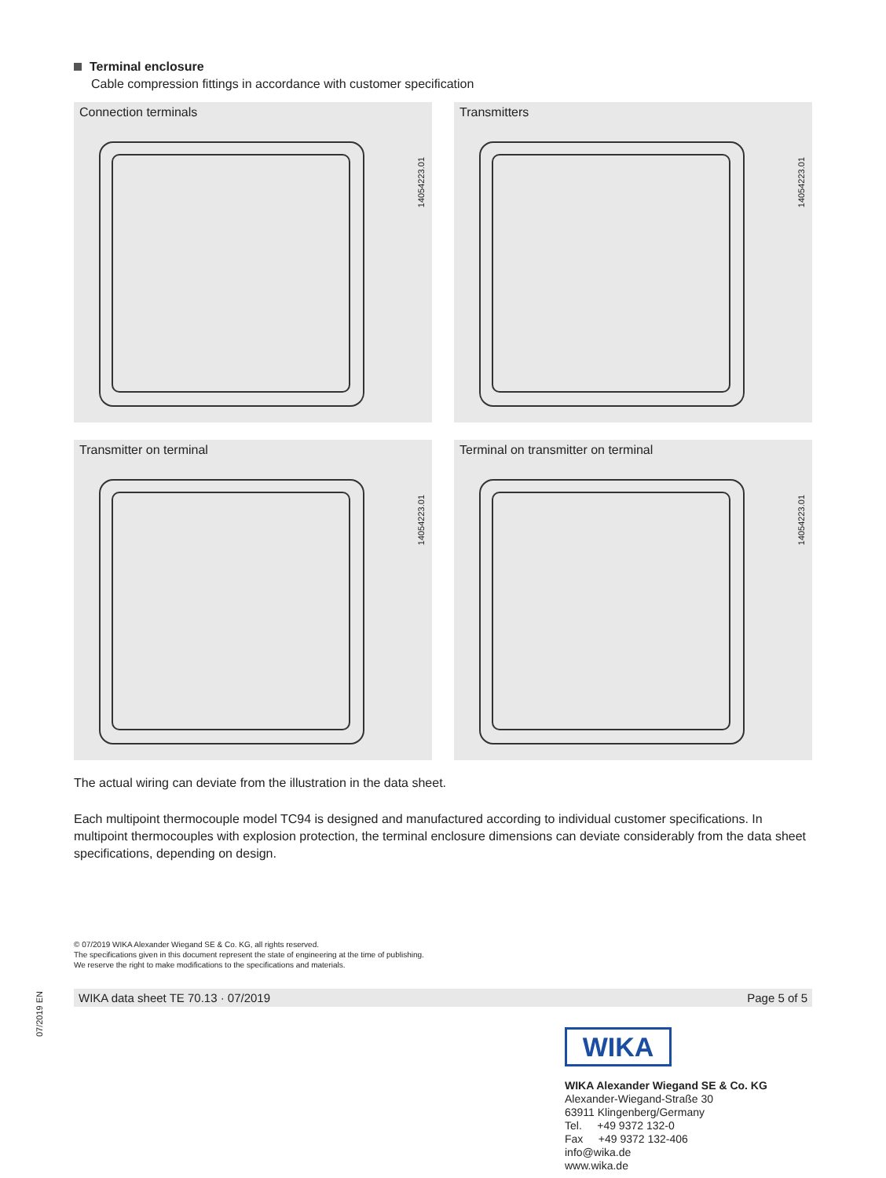Terminal enclosure
Cable compression fittings in accordance with customer specification
Connection terminals
14054223.01
Transmitters
14054223.01
Transmitter on terminal
14054223.01
Terminal on transmitter on terminal
14054223.01
The actual wiring can deviate from the illustration in the data sheet.
Each multipoint thermocouple model TC94 is designed and manufactured according to individual customer specifications. In multipoint thermocouples with explosion protection, the terminal enclosure dimensions can deviate considerably from the data sheet specifications, depending on design.
© 07/2019 WIKA Alexander Wiegand SE & Co. KG, all rights reserved.
The specifications given in this document represent the state of engineering at the time of publishing.
We reserve the right to make modifications to the specifications and materials.
WIKA data sheet TE 70.13 · 07/2019 Page 5 of 5
07/2019 EN
WIKA
WIKA Alexander Wiegand SE & Co. KG
Alexander-Wiegand-Straße 30
63911 Klingenberg/Germany
Tel. +49 9372 132-0
Fax +49 9372 132-406
info@wika.de
www.wika.de